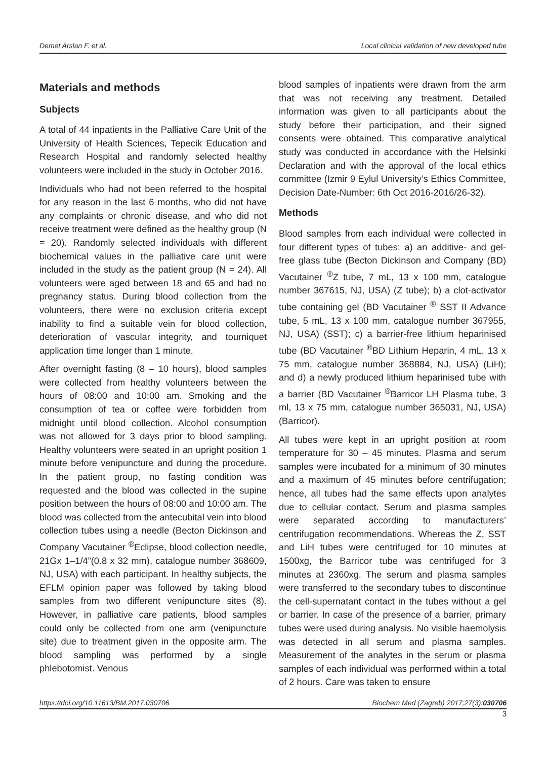Demet Arslan F. et al. Local clinical validation of new developed tube
Materials and methods
Subjects
A total of 44 inpatients in the Palliative Care Unit of the University of Health Sciences, Tepecik Education and Research Hospital and randomly selected healthy volunteers were included in the study in October 2016.
Individuals who had not been referred to the hospital for any reason in the last 6 months, who did not have any complaints or chronic disease, and who did not receive treatment were defined as the healthy group (N = 20). Randomly selected individuals with different biochemical values in the palliative care unit were included in the study as the patient group (N = 24). All volunteers were aged between 18 and 65 and had no pregnancy status. During blood collection from the volunteers, there were no exclusion criteria except inability to find a suitable vein for blood collection, deterioration of vascular integrity, and tourniquet application time longer than 1 minute.
After overnight fasting (8 – 10 hours), blood samples were collected from healthy volunteers between the hours of 08:00 and 10:00 am. Smoking and the consumption of tea or coffee were forbidden from midnight until blood collection. Alcohol consumption was not allowed for 3 days prior to blood sampling. Healthy volunteers were seated in an upright position 1 minute before venipuncture and during the procedure. In the patient group, no fasting condition was requested and the blood was collected in the supine position between the hours of 08:00 and 10:00 am. The blood was collected from the antecubital vein into blood collection tubes using a needle (Becton Dickinson and Company Vacutainer <sup>®</sup>Eclipse, blood collection needle, 21Gx 1–1/4”(0.8 x 32 mm), catalogue number 368609, NJ, USA) with each participant. In healthy subjects, the EFLM opinion paper was followed by taking blood samples from two different venipuncture sites (8). However, in palliative care patients, blood samples could only be collected from one arm (venipuncture site) due to treatment given in the opposite arm. The blood sampling was performed by a single phlebotomist. Venous
blood samples of inpatients were drawn from the arm that was not receiving any treatment. Detailed information was given to all participants about the study before their participation, and their signed consents were obtained. This comparative analytical study was conducted in accordance with the Helsinki Declaration and with the approval of the local ethics committee (Izmir 9 Eylul University’s Ethics Committee, Decision Date-Number: 6th Oct 2016-2016/26-32).
Methods
Blood samples from each individual were collected in four different types of tubes: a) an additive- and gel-free glass tube (Becton Dickinson and Company (BD) Vacutainer <sup>®</sup>Z tube, 7 mL, 13 x 100 mm, catalogue number 367615, NJ, USA) (Z tube); b) a clot-activator tube containing gel (BD Vacutainer <sup>®</sup> SST II Advance tube, 5 mL, 13 x 100 mm, catalogue number 367955, NJ, USA) (SST); c) a barrier-free lithium heparinised tube (BD Vacutainer <sup>®</sup>BD Lithium Heparin, 4 mL, 13 x 75 mm, catalogue number 368884, NJ, USA) (LiH); and d) a newly produced lithium heparinised tube with a barrier (BD Vacutainer <sup>®</sup>Barricor LH Plasma tube, 3 ml, 13 x 75 mm, catalogue number 365031, NJ, USA) (Barricor).
All tubes were kept in an upright position at room temperature for 30 – 45 minutes. Plasma and serum samples were incubated for a minimum of 30 minutes and a maximum of 45 minutes before centrifugation; hence, all tubes had the same effects upon analytes due to cellular contact. Serum and plasma samples were separated according to manufacturers’ centrifugation recommendations. Whereas the Z, SST and LiH tubes were centrifuged for 10 minutes at 1500xg, the Barricor tube was centrifuged for 3 minutes at 2360xg. The serum and plasma samples were transferred to the secondary tubes to discontinue the cell-supernatant contact in the tubes without a gel or barrier. In case of the presence of a barrier, primary tubes were used during analysis. No visible haemolysis was detected in all serum and plasma samples. Measurement of the analytes in the serum or plasma samples of each individual was performed within a total of 2 hours. Care was taken to ensure
https://doi.org/10.11613/BM.2017.030706 Biochem Med (Zagreb) 2017;27(3):030706
3